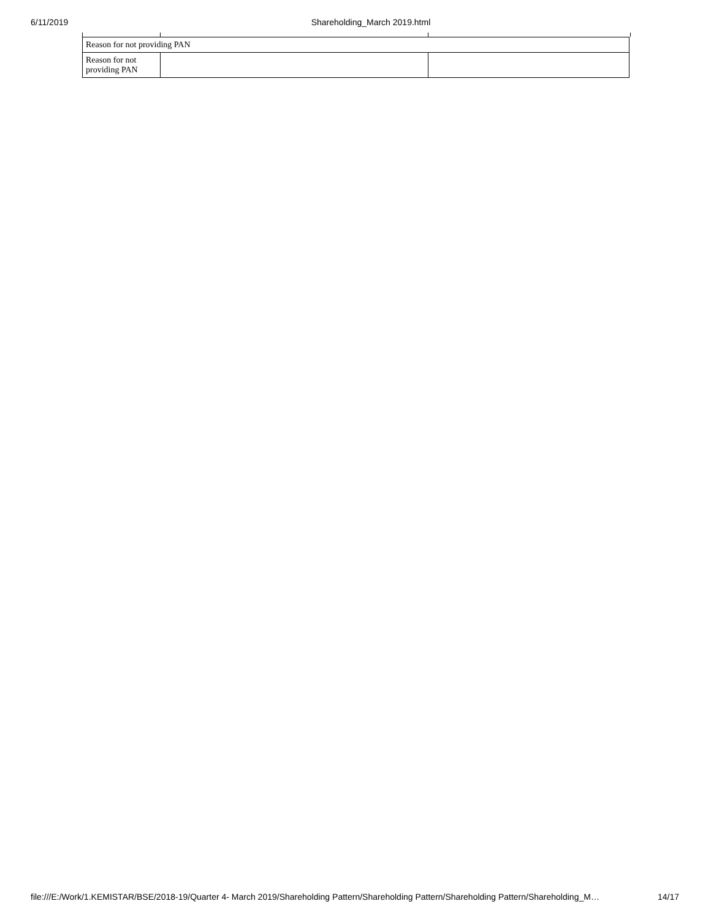6/11/2019 Shareholding_March 2019.html
| Reason for not providing PAN | | |
| Reason for not providing PAN | | |
file:///E:/Work/1.KEMISTAR/BSE/2018-19/Quarter 4- March 2019/Shareholding Pattern/Shareholding Pattern/Shareholding Pattern/Shareholding_M… 14/17